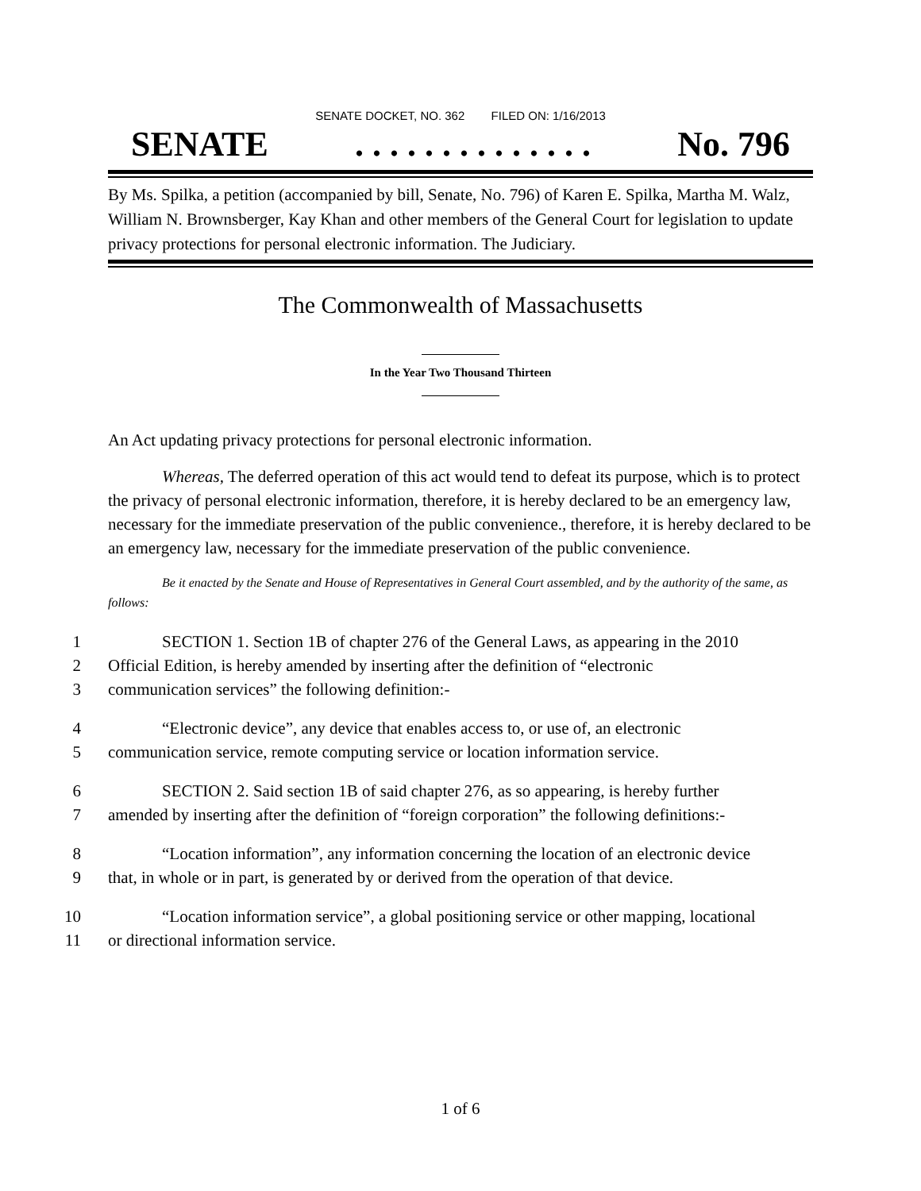SENATE DOCKET, NO. 362 FILED ON: 1/16/2013
SENATE. . . . . . . . . . . . . . No. 796
By Ms. Spilka, a petition (accompanied by bill, Senate, No. 796) of Karen E. Spilka, Martha M. Walz, William N. Brownsberger, Kay Khan and other members of the General Court for legislation to update privacy protections for personal electronic information. The Judiciary.
The Commonwealth of Massachusetts
In the Year Two Thousand Thirteen
An Act updating privacy protections for personal electronic information.
Whereas, The deferred operation of this act would tend to defeat its purpose, which is to protect the privacy of personal electronic information, therefore, it is hereby declared to be an emergency law, necessary for the immediate preservation of the public convenience., therefore, it is hereby declared to be an emergency law, necessary for the immediate preservation of the public convenience.
Be it enacted by the Senate and House of Representatives in General Court assembled, and by the authority of the same, as follows:
1 SECTION 1. Section 1B of chapter 276 of the General Laws, as appearing in the 2010
2 Official Edition, is hereby amended by inserting after the definition of “electronic
3 communication services” the following definition:-
4 “Electronic device”, any device that enables access to, or use of, an electronic
5 communication service, remote computing service or location information service.
6 SECTION 2. Said section 1B of said chapter 276, as so appearing, is hereby further
7 amended by inserting after the definition of “foreign corporation” the following definitions:-
8 “Location information”, any information concerning the location of an electronic device
9 that, in whole or in part, is generated by or derived from the operation of that device.
10 “Location information service”, a global positioning service or other mapping, locational
11 or directional information service.
1 of 6